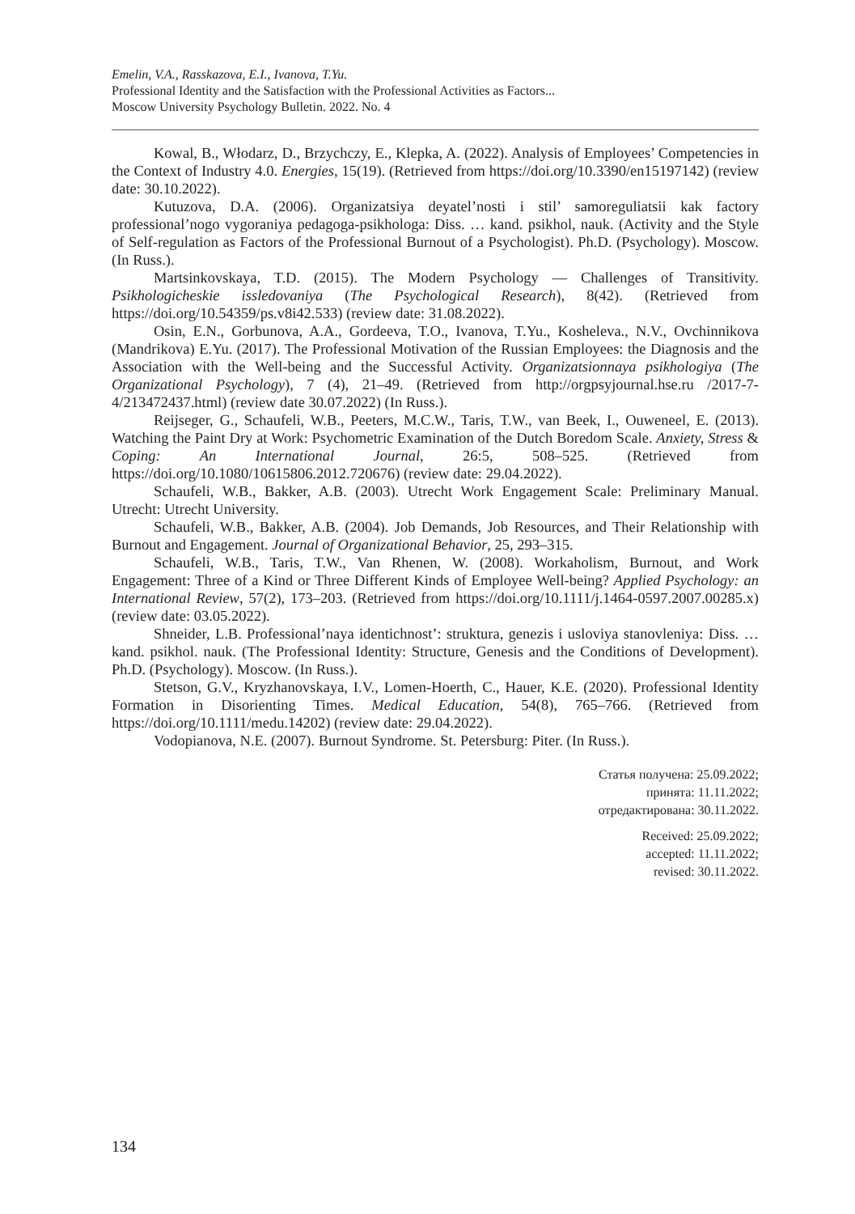Emelin, V.A., Rasskazova, E.I., Ivanova, T.Yu.
Professional Identity and the Satisfaction with the Professional Activities as Factors...
Moscow University Psychology Bulletin. 2022. No. 4
Kowal, B., Włodarz, D., Brzychczy, E., Klepka, A. (2022). Analysis of Employees’ Competencies in the Context of Industry 4.0. Energies, 15(19). (Retrieved from https://doi.org/10.3390/en15197142) (review date: 30.10.2022).
Kutuzova, D.A. (2006). Organizatsiya deyatel’nosti i stil’ samoreguliatsii kak factory professional’nogo vygoraniya pedagoga-psikhologa: Diss. … kand. psikhol, nauk. (Activity and the Style of Self-regulation as Factors of the Professional Burnout of a Psychologist). Ph.D. (Psychology). Moscow. (In Russ.).
Martsinkovskaya, T.D. (2015). The Modern Psychology — Challenges of Transitivity. Psikhologicheskie issledovaniya (The Psychological Research), 8(42). (Retrieved from https://doi.org/10.54359/ps.v8i42.533) (review date: 31.08.2022).
Osin, E.N., Gorbunova, A.A., Gordeeva, T.O., Ivanova, T.Yu., Kosheleva., N.V., Ovchinnikova (Mandrikova) E.Yu. (2017). The Professional Motivation of the Russian Employees: the Diagnosis and the Association with the Well-being and the Successful Activity. Organizatsionnaya psikhologiya (The Organizational Psychology), 7 (4), 21–49. (Retrieved from http://orgpsyjournal.hse.ru /2017-7-4/213472437.html) (review date 30.07.2022) (In Russ.).
Reijseger, G., Schaufeli, W.B., Peeters, M.C.W., Taris, T.W., van Beek, I., Ouweneel, E. (2013). Watching the Paint Dry at Work: Psychometric Examination of the Dutch Boredom Scale. Anxiety, Stress & Coping: An International Journal, 26:5, 508–525. (Retrieved from https://doi.org/10.1080/10615806.2012.720676) (review date: 29.04.2022).
Schaufeli, W.B., Bakker, A.B. (2003). Utrecht Work Engagement Scale: Preliminary Manual. Utrecht: Utrecht University.
Schaufeli, W.B., Bakker, A.B. (2004). Job Demands, Job Resources, and Their Relationship with Burnout and Engagement. Journal of Organizational Behavior, 25, 293–315.
Schaufeli, W.B., Taris, T.W., Van Rhenen, W. (2008). Workaholism, Burnout, and Work Engagement: Three of a Kind or Three Different Kinds of Employee Well-being? Applied Psychology: an International Review, 57(2), 173–203. (Retrieved from https://doi.org/10.1111/j.1464-0597.2007.00285.x) (review date: 03.05.2022).
Shneider, L.B. Professional’naya identichnost’: struktura, genezis i usloviya stanovleniya: Diss. … kand. psikhol. nauk. (The Professional Identity: Structure, Genesis and the Conditions of Development). Ph.D. (Psychology). Moscow. (In Russ.).
Stetson, G.V., Kryzhanovskaya, I.V., Lomen-Hoerth, C., Hauer, K.E. (2020). Professional Identity Formation in Disorienting Times. Medical Education, 54(8), 765–766. (Retrieved from https://doi.org/10.1111/medu.14202) (review date: 29.04.2022).
Vodopianova, N.E. (2007). Burnout Syndrome. St. Petersburg: Piter. (In Russ.).
Статья получена: 25.09.2022;
принята: 11.11.2022;
отредактирована: 30.11.2022.
Received: 25.09.2022;
accepted: 11.11.2022;
revised: 30.11.2022.
134